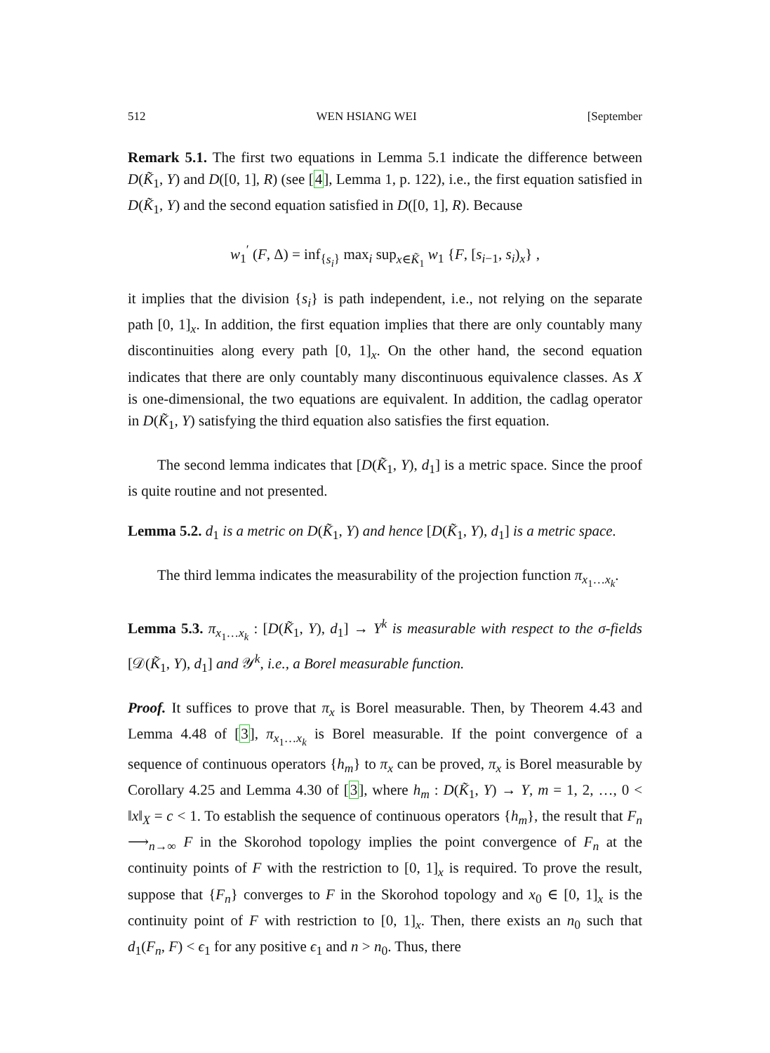512 WEN HSIANG WEI [September
Remark 5.1. The first two equations in Lemma 5.1 indicate the difference between D(K̃<sub>1</sub>, Y) and D([0, 1], R) (see [4], Lemma 1, p. 122), i.e., the first equation satisfied in D(K̃<sub>1</sub>, Y) and the second equation satisfied in D([0, 1], R). Because
w<sub>1</sub><sup>′</sup> (F, Δ) = inf<sub>{s<sub>i</sub>}</sub> max<sub>i</sub> sup<sub>x∈K̃<sub>1</sub></sub> w<sub>1</sub> {F, [s<sub>i−1</sub>, s<sub>i</sub>)<sub>x</sub>} ,
it implies that the division {s<sub>i</sub>} is path independent, i.e., not relying on the separate path [0, 1]<sub>x</sub>. In addition, the first equation implies that there are only countably many discontinuities along every path [0, 1]<sub>x</sub>. On the other hand, the second equation indicates that there are only countably many discontinuous equivalence classes. As X is one-dimensional, the two equations are equivalent. In addition, the cadlag operator in D(K̃<sub>1</sub>, Y) satisfying the third equation also satisfies the first equation.
The second lemma indicates that [D(K̃<sub>1</sub>, Y), d<sub>1</sub>] is a metric space. Since the proof is quite routine and not presented.
Lemma 5.2. d<sub>1</sub> is a metric on D(K̃<sub>1</sub>, Y) and hence [D(K̃<sub>1</sub>, Y), d<sub>1</sub>] is a metric space.
The third lemma indicates the measurability of the projection function π<sub>x<sub>1</sub>…x<sub>k</sub></sub>.
Lemma 5.3. π<sub>x<sub>1</sub>…x<sub>k</sub></sub> : [D(K̃<sub>1</sub>, Y), d<sub>1</sub>] → Y<sup>k</sup> is measurable with respect to the σ-fields [𝒟(K̃<sub>1</sub>, Y), d<sub>1</sub>] and 𝒴<sup>k</sup>, i.e., a Borel measurable function.
Proof. It suffices to prove that π<sub>x</sub> is Borel measurable. Then, by Theorem 4.43 and Lemma 4.48 of [3], π<sub>x<sub>1</sub>…x<sub>k</sub></sub> is Borel measurable. If the point convergence of a sequence of continuous operators {h<sub>m</sub>} to π<sub>x</sub> can be proved, π<sub>x</sub> is Borel measurable by Corollary 4.25 and Lemma 4.30 of [3], where h<sub>m</sub> : D(K̃<sub>1</sub>, Y) → Y, m = 1, 2, …, 0 < ‖x‖<sub>X</sub> = c < 1. To establish the sequence of continuous operators {h<sub>m</sub>}, the result that F<sub>n</sub> ⟶<sub>n→∞</sub> F in the Skorohod topology implies the point convergence of F<sub>n</sub> at the continuity points of F with the restriction to [0, 1]<sub>x</sub> is required. To prove the result, suppose that {F<sub>n</sub>} converges to F in the Skorohod topology and x<sub>0</sub> ∈ [0, 1]<sub>x</sub> is the continuity point of F with restriction to [0, 1]<sub>x</sub>. Then, there exists an n<sub>0</sub> such that d<sub>1</sub>(F<sub>n</sub>, F) < ϵ<sub>1</sub> for any positive ϵ<sub>1</sub> and n > n<sub>0</sub>. Thus, there